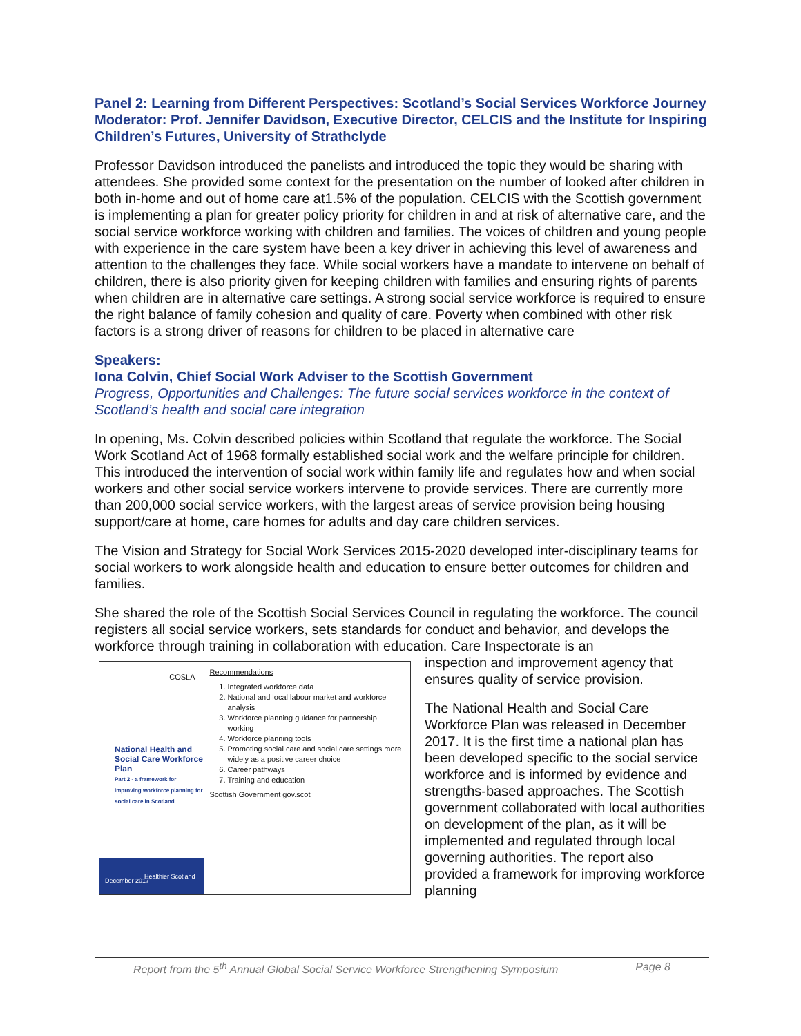Panel 2: Learning from Different Perspectives: Scotland’s Social Services Workforce Journey
Moderator: Prof. Jennifer Davidson, Executive Director, CELCIS and the Institute for Inspiring Children’s Futures, University of Strathclyde
Professor Davidson introduced the panelists and introduced the topic they would be sharing with attendees. She provided some context for the presentation on the number of looked after children in both in-home and out of home care at1.5% of the population. CELCIS with the Scottish government is implementing a plan for greater policy priority for children in and at risk of alternative care, and the social service workforce working with children and families. The voices of children and young people with experience in the care system have been a key driver in achieving this level of awareness and attention to the challenges they face. While social workers have a mandate to intervene on behalf of children, there is also priority given for keeping children with families and ensuring rights of parents when children are in alternative care settings. A strong social service workforce is required to ensure the right balance of family cohesion and quality of care. Poverty when combined with other risk factors is a strong driver of reasons for children to be placed in alternative care
Speakers:
Iona Colvin, Chief Social Work Adviser to the Scottish Government
Progress, Opportunities and Challenges: The future social services workforce in the context of Scotland’s health and social care integration
In opening, Ms. Colvin described policies within Scotland that regulate the workforce. The Social Work Scotland Act of 1968 formally established social work and the welfare principle for children. This introduced the intervention of social work within family life and regulates how and when social workers and other social service workers intervene to provide services. There are currently more than 200,000 social service workers, with the largest areas of service provision being housing support/care at home, care homes for adults and day care children services.
The Vision and Strategy for Social Work Services 2015-2020 developed inter-disciplinary teams for social workers to work alongside health and education to ensure better outcomes for children and families.
She shared the role of the Scottish Social Services Council in regulating the workforce. The council registers all social service workers, sets standards for conduct and behavior, and develops the workforce through training in collaboration with education. Care Inspectorate is an
COSLA
National Health and
Social Care Workforce Plan
Part 2 - a framework for improving workforce planning for social care in Scotland
December 2017
Healthier Scotland
Recommendations
1. Integrated workforce data
2. National and local labour market and workforce analysis
3. Workforce planning guidance for partnership working
4. Workforce planning tools
5. Promoting social care and social care settings more widely as a positive career choice
6. Career pathways
7. Training and education
Scottish Government gov.scot
inspection and improvement agency that ensures quality of service provision.
The National Health and Social Care Workforce Plan was released in December 2017. It is the first time a national plan has been developed specific to the social service workforce and is informed by evidence and strengths-based approaches. The Scottish government collaborated with local authorities on development of the plan, as it will be implemented and regulated through local governing authorities. The report also provided a framework for improving workforce planning
Report from the 5<sup>th</sup> Annual Global Social Service Workforce Strengthening Symposium Page 8